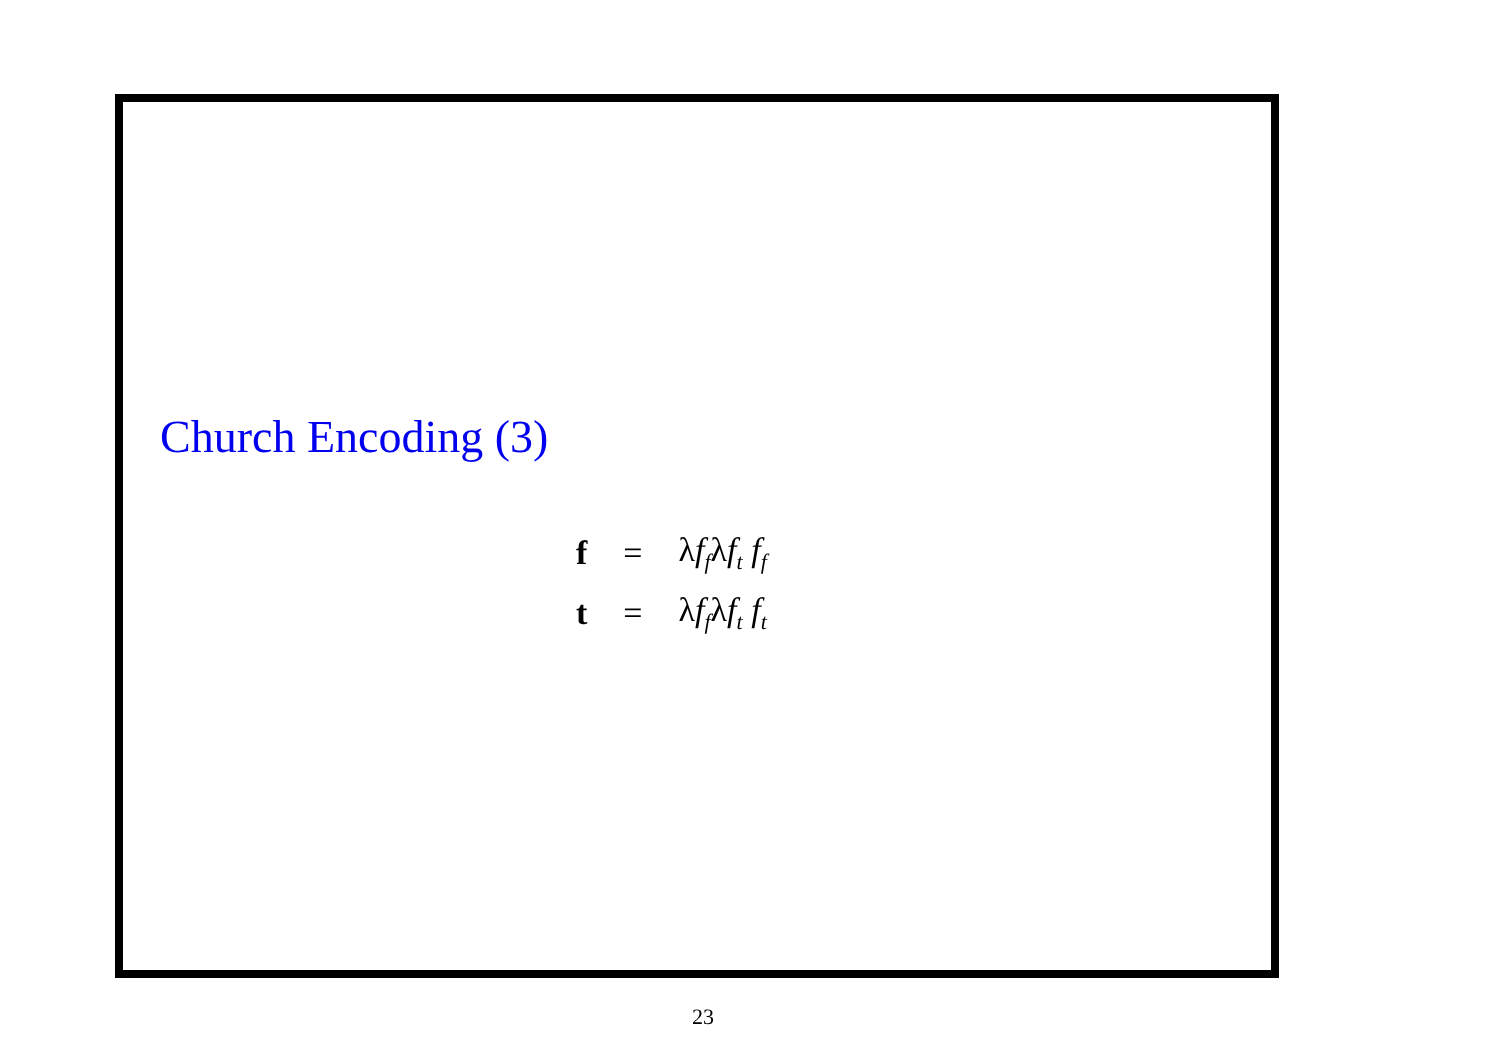Church Encoding (3)
| f | = | λ f<sub>f</sub> λ f<sub>t</sub> f<sub>f</sub> |
| t | = | λ f<sub>f</sub> λ f<sub>t</sub> f<sub>t</sub> |
23